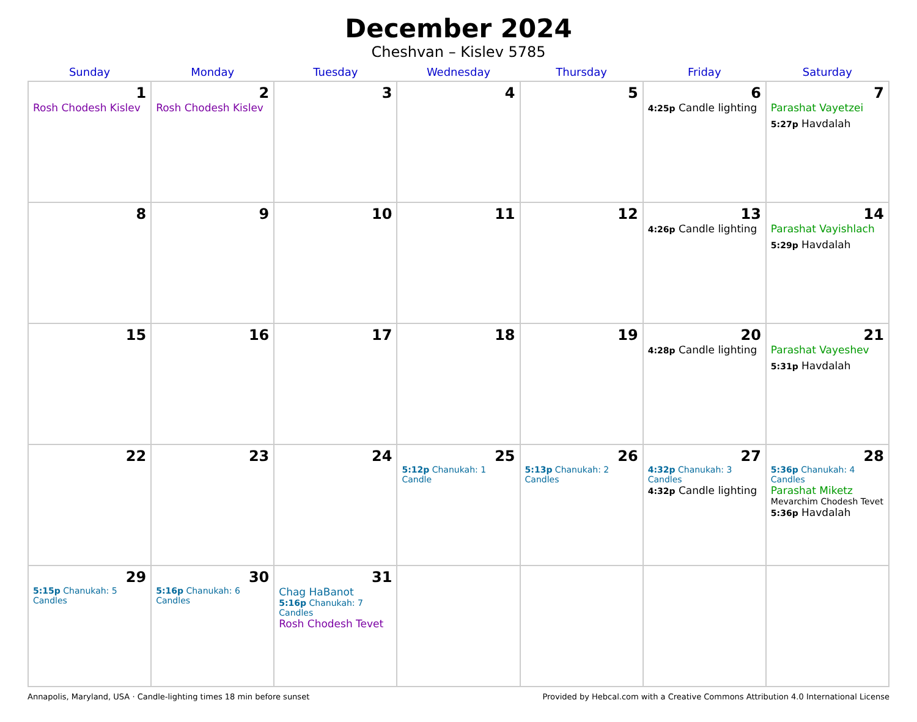December 2024
Cheshvan – Kislev 5785
| Sunday | Monday | Tuesday | Wednesday | Thursday | Friday | Saturday |
| --- | --- | --- | --- | --- | --- | --- |
| 1 Rosh Chodesh Kislev | 2 Rosh Chodesh Kislev | 3 | 4 | 5 | 6 4:25p Candle lighting | 7 Parashat Vayetzei 5:27p Havdalah |
| 8 | 9 | 10 | 11 | 12 | 13 4:26p Candle lighting | 14 Parashat Vayishlach 5:29p Havdalah |
| 15 | 16 | 17 | 18 | 19 | 20 4:28p Candle lighting | 21 Parashat Vayeshev 5:31p Havdalah |
| 22 | 23 | 24 | 25 5:12p Chanukah: 1 Candle | 26 5:13p Chanukah: 2 Candles | 27 4:32p Chanukah: 3 Candles 4:32p Candle lighting | 28 5:36p Chanukah: 4 Candles Parashat Miketz Mevarchim Chodesh Tevet 5:36p Havdalah |
| 29 5:15p Chanukah: 5 Candles | 30 5:16p Chanukah: 6 Candles | 31 Chag HaBanot 5:16p Chanukah: 7 Candles Rosh Chodesh Tevet | | | | |
Annapolis, Maryland, USA · Candle-lighting times 18 min before sunset Provided by Hebcal.com with a Creative Commons Attribution 4.0 International License